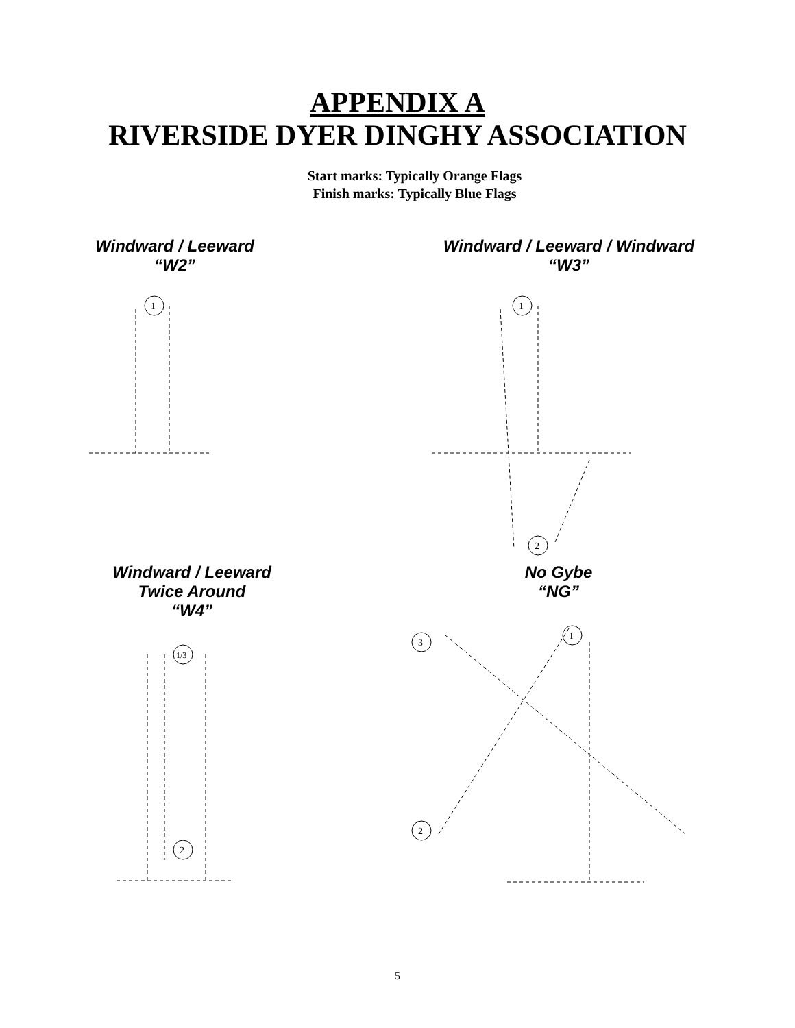APPENDIX A
RIVERSIDE DYER DINGHY ASSOCIATION
Start marks: Typically Orange Flags
Finish marks: Typically Blue Flags
Windward / Leeward
“W2”
1
Windward / Leeward / Windward
“W3”
1
2
Windward / Leeward
Twice Around
“W4”
1/3
2
No Gybe
“NG”
3
1
2
5